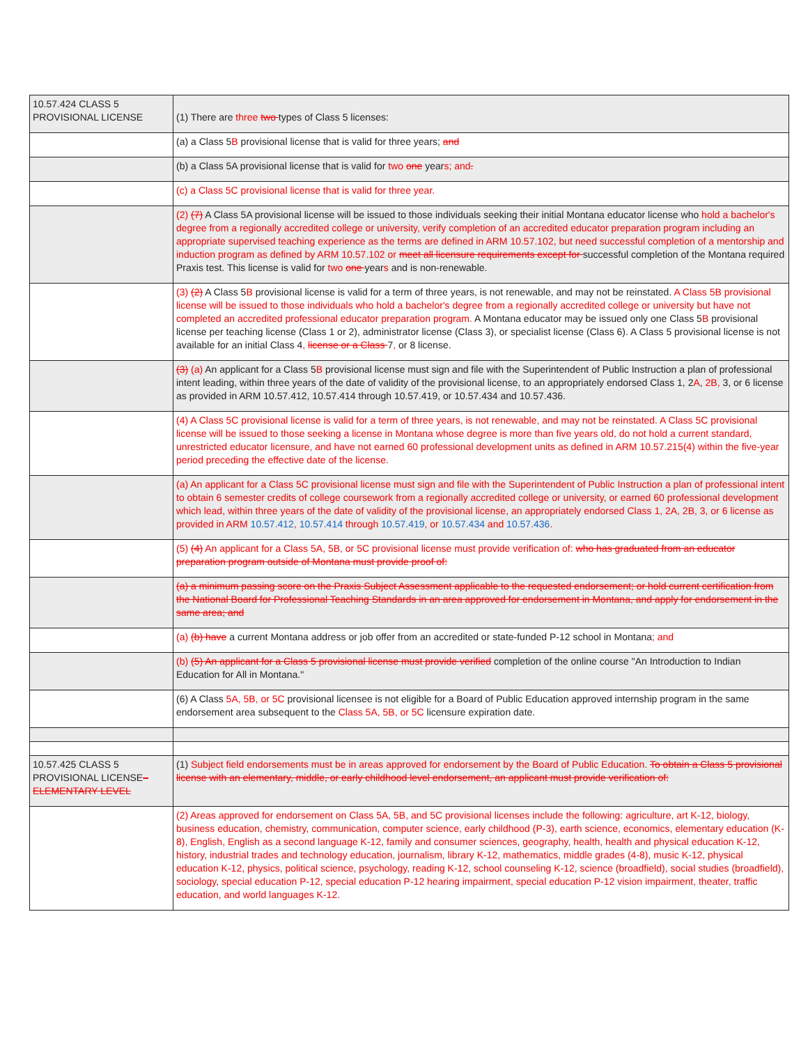| 10.57.424 CLASS 5 PROVISIONAL LICENSE | (1) There are three two types of Class 5 licenses: |
| | (a) a Class 5 B provisional license that is valid for three years; and |
| | (b) a Class 5A provisional license that is valid for two one year s; and . |
| | (c) a Class 5C provisional license that is valid for three year. |
| | (2) (7) A Class 5A provisional license will be issued to those individuals seeking their initial Montana educator license who hold a bachelor's degree from a regionally accredited college or university, verify completion of an accredited educator preparation program including an appropriate supervised teaching experience as the terms are defined in ARM 10.57.102, but need successful completion of a mentorship and induction program as defined by ARM 10.57.102 or meet all licensure requirements except for successful completion of the Montana required Praxis test. This license is valid for two one year s and is non-renewable. |
| | (3) (2) A Class 5 B provisional license is valid for a term of three years, is not renewable, and may not be reinstated. A Class 5B provisional license will be issued to those individuals who hold a bachelor's degree from a regionally accredited college or university but have not completed an accredited professional educator preparation program. A Montana educator may be issued only one Class 5 B provisional license per teaching license (Class 1 or 2), administrator license (Class 3), or specialist license (Class 6). A Class 5 provisional license is not available for an initial Class 4 , license or a Class 7 , or 8 license. |
| | (3) (a) An applicant for a Class 5 B provisional license must sign and file with the Superintendent of Public Instruction a plan of professional intent leading, within three years of the date of validity of the provisional license, to an appropriately endorsed Class 1, 2 A , 2B, 3, or 6 license as provided in ARM 10.57.412, 10.57.414 through 10.57.419, or 10.57.434 and 10.57.436. |
| | (4) A Class 5C provisional license is valid for a term of three years, is not renewable, and may not be reinstated. A Class 5C provisional license will be issued to those seeking a license in Montana whose degree is more than five years old, do not hold a current standard, unrestricted educator licensure, and have not earned 60 professional development units as defined in ARM 10.57.215(4) within the five-year period preceding the effective date of the license. |
| | (a) An applicant for a Class 5C provisional license must sign and file with the Superintendent of Public Instruction a plan of professional intent to obtain 6 semester credits of college coursework from a regionally accredited college or university, or earned 60 professional development which lead, within three years of the date of validity of the provisional license, an appropriately endorsed Class 1, 2A, 2B, 3, or 6 license as provided in ARM 10.57.412 , 10.57.414 through 10.57.419 , or 10.57.434 and 10.57.436 . |
| | (5) (4) An applicant for a Class 5A, 5B, or 5C provisional license must provide verification of: who has graduated from an educator preparation program outside of Montana must provide proof of: |
| | (a) a minimum passing score on the Praxis Subject Assessment applicable to the requested endorsement; or hold current certification from the National Board for Professional Teaching Standards in an area approved for endorsement in Montana, and apply for endorsement in the same area; and |
| | (a) (b) have a current Montana address or job offer from an accredited or state-funded P-12 school in Montana ; and |
| | (b) (5) An applicant for a Class 5 provisional license must provide verified completion of the online course "An Introduction to Indian Education for All in Montana." |
| | (6) A Class 5A, 5B, or 5C provisional licensee is not eligible for a Board of Public Education approved internship program in the same endorsement area subsequent to the Class 5A, 5B, or 5C licensure expiration date. |
| 10.57.425 CLASS 5 PROVISIONAL LICENSE – ELEMENTARY LEVEL | (1) Subject field endorsements must be in areas approved for endorsement by the Board of Public Education. To obtain a Class 5 provisional license with an elementary, middle, or early childhood level endorsement, an applicant must provide verification of: |
| | (2) Areas approved for endorsement on Class 5A, 5B, and 5C provisional licenses include the following: agriculture, art K-12, biology, business education, chemistry, communication, computer science, early childhood (P-3), earth science, economics, elementary education (K-8), English, English as a second language K-12, family and consumer sciences, geography, health, health and physical education K-12, history, industrial trades and technology education, journalism, library K-12, mathematics, middle grades (4-8), music K-12, physical education K-12, physics, political science, psychology, reading K-12, school counseling K-12, science (broadfield), social studies (broadfield), sociology, special education P-12, special education P-12 hearing impairment, special education P-12 vision impairment, theater, traffic education, and world languages K-12. |